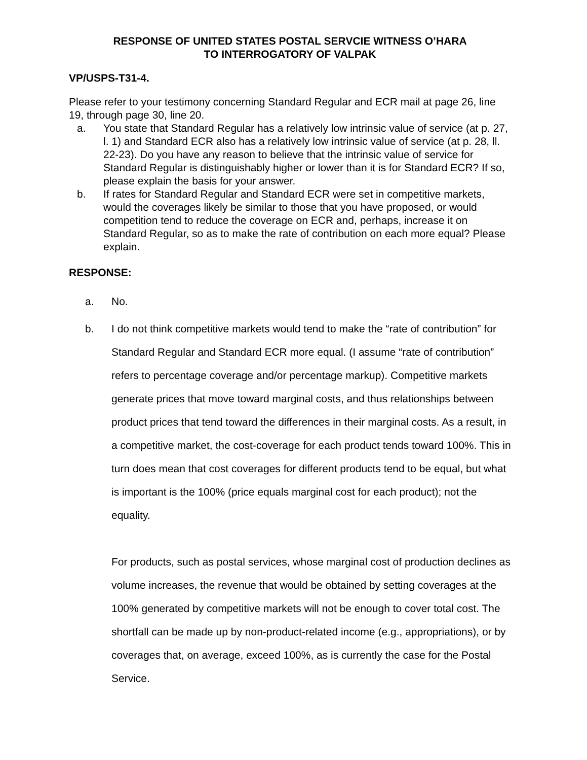RESPONSE OF UNITED STATES POSTAL SERVCIE WITNESS O’HARA
TO INTERROGATORY OF VALPAK
VP/USPS-T31-4.
Please refer to your testimony concerning Standard Regular and ECR mail at page 26, line 19, through page 30, line 20.
a. You state that Standard Regular has a relatively low intrinsic value of service (at p. 27, l. 1) and Standard ECR also has a relatively low intrinsic value of service (at p. 28, ll. 22-23). Do you have any reason to believe that the intrinsic value of service for Standard Regular is distinguishably higher or lower than it is for Standard ECR? If so, please explain the basis for your answer.
b. If rates for Standard Regular and Standard ECR were set in competitive markets, would the coverages likely be similar to those that you have proposed, or would competition tend to reduce the coverage on ECR and, perhaps, increase it on Standard Regular, so as to make the rate of contribution on each more equal? Please explain.
RESPONSE:
a. No.
b. I do not think competitive markets would tend to make the “rate of contribution” for Standard Regular and Standard ECR more equal. (I assume “rate of contribution” refers to percentage coverage and/or percentage markup). Competitive markets generate prices that move toward marginal costs, and thus relationships between product prices that tend toward the differences in their marginal costs. As a result, in a competitive market, the cost-coverage for each product tends toward 100%. This in turn does mean that cost coverages for different products tend to be equal, but what is important is the 100% (price equals marginal cost for each product); not the equality.
For products, such as postal services, whose marginal cost of production declines as volume increases, the revenue that would be obtained by setting coverages at the 100% generated by competitive markets will not be enough to cover total cost. The shortfall can be made up by non-product-related income (e.g., appropriations), or by coverages that, on average, exceed 100%, as is currently the case for the Postal Service.